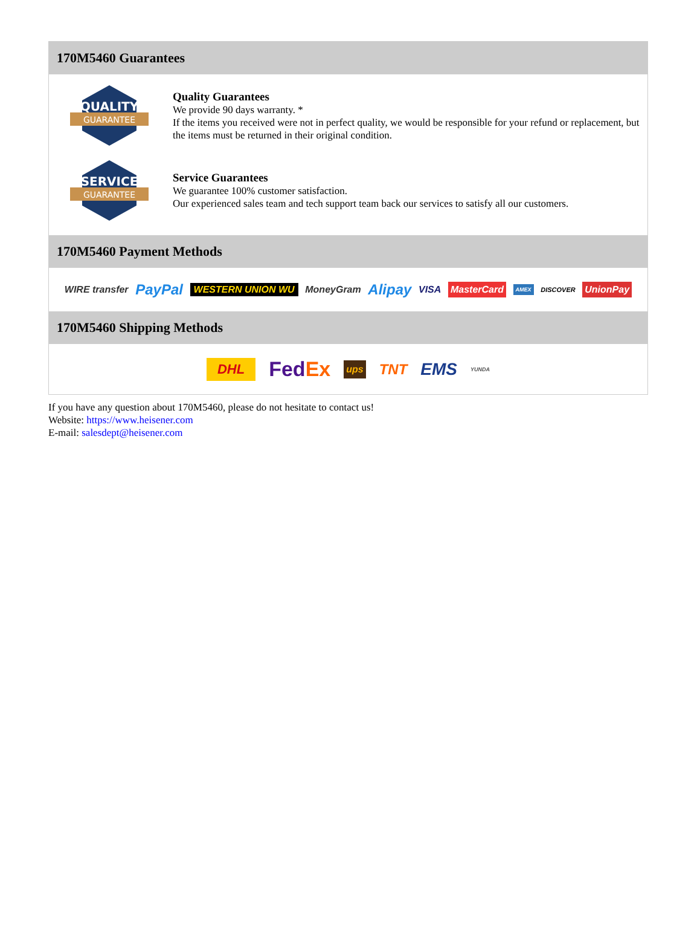170M5460 Guarantees
QUALITY
GUARANTEE
Quality Guarantees
We provide 90 days warranty. *
If the items you received were not in perfect quality, we would be responsible for your refund or replacement, but the items must be returned in their original condition.
SERVICE
GUARANTEE
Service Guarantees
We guarantee 100% customer satisfaction.
Our experienced sales team and tech support team back our services to satisfy all our customers.
170M5460 Payment Methods
WIRE transfer PayPal WESTERN UNION WU MoneyGram Alipay VISA MasterCard AMEX DISCOVER UnionPay
170M5460 Shipping Methods
DHL FedEx ups TNT EMS YUNDA
If you have any question about 170M5460, please do not hesitate to contact us!
Website: https://www.heisener.com
E-mail: salesdept@heisener.com